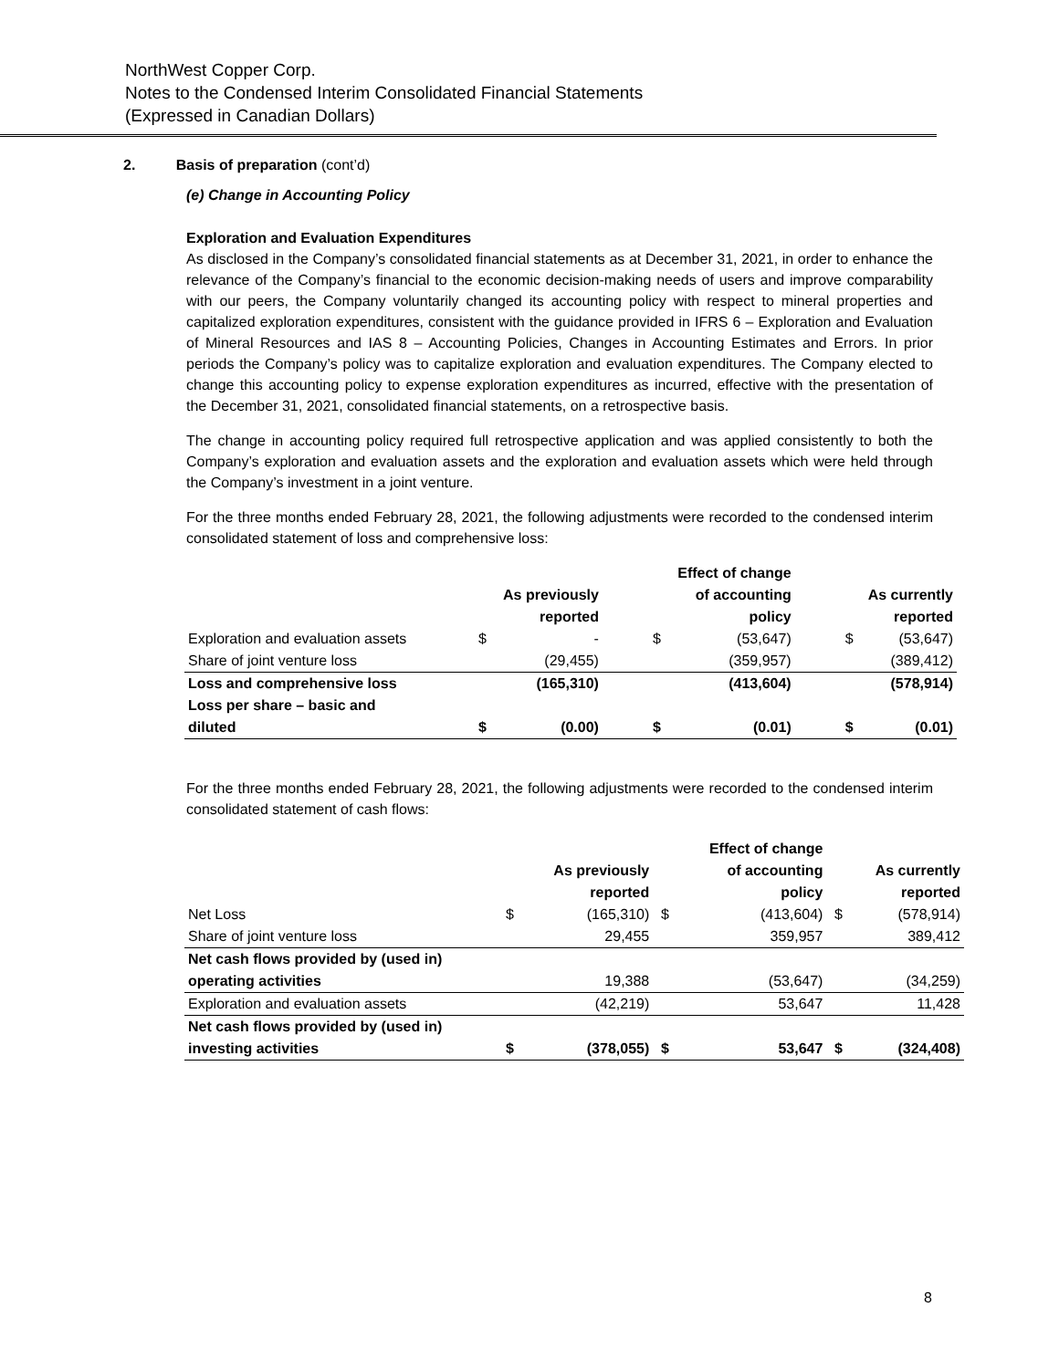NorthWest Copper Corp.
Notes to the Condensed Interim Consolidated Financial Statements
(Expressed in Canadian Dollars)
2. Basis of preparation (cont’d)
(e) Change in Accounting Policy
Exploration and Evaluation Expenditures
As disclosed in the Company’s consolidated financial statements as at December 31, 2021, in order to enhance the relevance of the Company’s financial to the economic decision-making needs of users and improve comparability with our peers, the Company voluntarily changed its accounting policy with respect to mineral properties and capitalized exploration expenditures, consistent with the guidance provided in IFRS 6 – Exploration and Evaluation of Mineral Resources and IAS 8 – Accounting Policies, Changes in Accounting Estimates and Errors. In prior periods the Company’s policy was to capitalize exploration and evaluation expenditures. The Company elected to change this accounting policy to expense exploration expenditures as incurred, effective with the presentation of the December 31, 2021, consolidated financial statements, on a retrospective basis.
The change in accounting policy required full retrospective application and was applied consistently to both the Company’s exploration and evaluation assets and the exploration and evaluation assets which were held through the Company’s investment in a joint venture.
For the three months ended February 28, 2021, the following adjustments were recorded to the condensed interim consolidated statement of loss and comprehensive loss:
| | | | | Effect of change | | |
| --- | --- | --- | --- | --- | --- | --- |
| | | As previously | | of accounting | | As currently |
| | | reported | | policy | | reported |
| Exploration and evaluation assets | $ | - | $ | (53,647) | $ | (53,647) |
| Share of joint venture loss | | (29,455) | | (359,957) | | (389,412) |
| Loss and comprehensive loss | | (165,310) | | (413,604) | | (578,914) |
| Loss per share – basic and | | | | | | |
| diluted | $ | (0.00) | $ | (0.01) | $ | (0.01) |
For the three months ended February 28, 2021, the following adjustments were recorded to the condensed interim consolidated statement of cash flows:
| | | | | Effect of change | | |
| --- | --- | --- | --- | --- | --- | --- |
| | | As previously | | of accounting | | As currently |
| | | reported | | policy | | reported |
| Net Loss | $ | (165,310) | $ | (413,604) | $ | (578,914) |
| Share of joint venture loss | | 29,455 | | 359,957 | | 389,412 |
| Net cash flows provided by (used in) | | | | | | |
| operating activities | | 19,388 | | (53,647) | | (34,259) |
| Exploration and evaluation assets | | (42,219) | | 53,647 | | 11,428 |
| Net cash flows provided by (used in) | | | | | | |
| investing activities | $ | (378,055) | $ | 53,647 | $ | (324,408) |
8